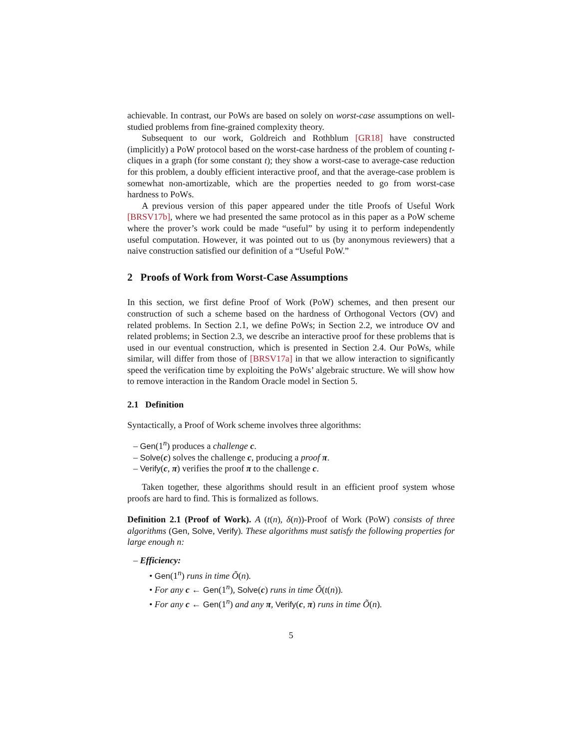achievable. In contrast, our PoWs are based on solely on worst-case assumptions on well-studied problems from fine-grained complexity theory.
Subsequent to our work, Goldreich and Rothblum [GR18] have constructed (implicitly) a PoW protocol based on the worst-case hardness of the problem of counting t-cliques in a graph (for some constant t); they show a worst-case to average-case reduction for this problem, a doubly efficient interactive proof, and that the average-case problem is somewhat non-amortizable, which are the properties needed to go from worst-case hardness to PoWs.
A previous version of this paper appeared under the title Proofs of Useful Work [BRSV17b], where we had presented the same protocol as in this paper as a PoW scheme where the prover’s work could be made “useful” by using it to perform independently useful computation. However, it was pointed out to us (by anonymous reviewers) that a naive construction satisfied our definition of a “Useful PoW.”
2 Proofs of Work from Worst-Case Assumptions
In this section, we first define Proof of Work (PoW) schemes, and then present our construction of such a scheme based on the hardness of Orthogonal Vectors (OV) and related problems. In Section 2.1, we define PoWs; in Section 2.2, we introduce OV and related problems; in Section 2.3, we describe an interactive proof for these problems that is used in our eventual construction, which is presented in Section 2.4. Our PoWs, while similar, will differ from those of [BRSV17a] in that we allow interaction to significantly speed the verification time by exploiting the PoWs’ algebraic structure. We will show how to remove interaction in the Random Oracle model in Section 5.
2.1 Definition
Syntactically, a Proof of Work scheme involves three algorithms:
– Gen(1<sup>n</sup>) produces a challenge c.
– Solve(c) solves the challenge c, producing a proof π.
– Verify(c, π) verifies the proof π to the challenge c.
Taken together, these algorithms should result in an efficient proof system whose proofs are hard to find. This is formalized as follows.
Definition 2.1 (Proof of Work). A (t(n), δ(n))-Proof of Work (PoW) consists of three algorithms (Gen, Solve, Verify). These algorithms must satisfy the following properties for large enough n:
– Efficiency:
• Gen(1<sup>n</sup>) runs in time Õ(n).
• For any c ← Gen(1<sup>n</sup>), Solve(c) runs in time Õ(t(n)).
• For any c ← Gen(1<sup>n</sup>) and any π, Verify(c, π) runs in time Õ(n).
5